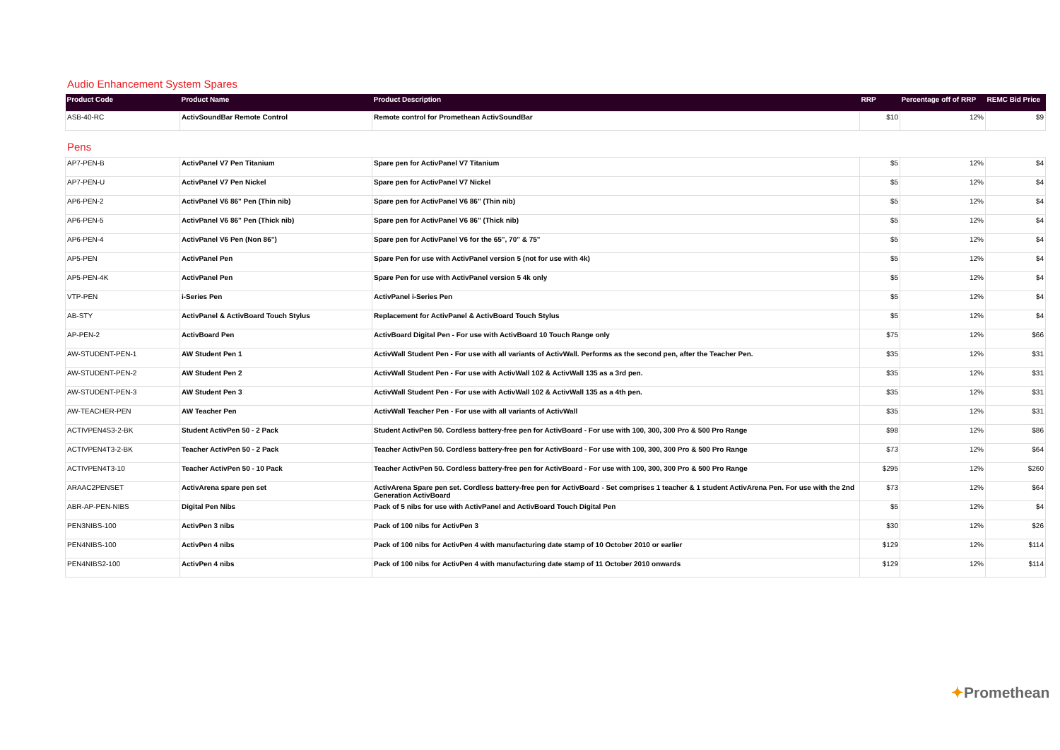Audio Enhancement System Spares
| Product Code | Product Name | Product Description | RRP | Percentage off of RRP | REMC Bid Price |
| --- | --- | --- | --- | --- | --- |
| ASB-40-RC | ActivSoundBar Remote Control | Remote control for Promethean ActivSoundBar | $10 | 12% | $9 |
Pens
| AP7-PEN-B | ActivPanel V7 Pen Titanium | Spare pen for ActivPanel V7 Titanium | $5 | 12% | $4 |
| AP7-PEN-U | ActivPanel V7 Pen Nickel | Spare pen for ActivPanel V7 Nickel | $5 | 12% | $4 |
| AP6-PEN-2 | ActivPanel V6 86" Pen (Thin nib) | Spare pen for ActivPanel V6 86" (Thin nib) | $5 | 12% | $4 |
| AP6-PEN-5 | ActivPanel V6 86" Pen (Thick nib) | Spare pen for ActivPanel V6 86" (Thick nib) | $5 | 12% | $4 |
| AP6-PEN-4 | ActivPanel V6 Pen (Non 86") | Spare pen for ActivPanel V6 for the 65", 70" & 75" | $5 | 12% | $4 |
| AP5-PEN | ActivPanel Pen | Spare Pen for use with ActivPanel version 5 (not for use with 4k) | $5 | 12% | $4 |
| AP5-PEN-4K | ActivPanel Pen | Spare Pen for use with ActivPanel version 5 4k only | $5 | 12% | $4 |
| VTP-PEN | i-Series Pen | ActivPanel i-Series Pen | $5 | 12% | $4 |
| AB-STY | ActivPanel & ActivBoard Touch Stylus | Replacement for ActivPanel & ActivBoard Touch Stylus | $5 | 12% | $4 |
| AP-PEN-2 | ActivBoard Pen | ActivBoard Digital Pen - For use with ActivBoard 10 Touch Range only | $75 | 12% | $66 |
| AW-STUDENT-PEN-1 | AW Student Pen 1 | ActivWall Student Pen - For use with all variants of ActivWall. Performs as the second pen, after the Teacher Pen. | $35 | 12% | $31 |
| AW-STUDENT-PEN-2 | AW Student Pen 2 | ActivWall Student Pen - For use with ActivWall 102 & ActivWall 135 as a 3rd pen. | $35 | 12% | $31 |
| AW-STUDENT-PEN-3 | AW Student Pen 3 | ActivWall Student Pen - For use with ActivWall 102 & ActivWall 135 as a 4th pen. | $35 | 12% | $31 |
| AW-TEACHER-PEN | AW Teacher Pen | ActivWall Teacher Pen - For use with all variants of ActivWall | $35 | 12% | $31 |
| ACTIVPEN4S3-2-BK | Student ActivPen 50 - 2 Pack | Student ActivPen 50. Cordless battery-free pen for ActivBoard - For use with 100, 300, 300 Pro & 500 Pro Range | $98 | 12% | $86 |
| ACTIVPEN4T3-2-BK | Teacher ActivPen 50 - 2 Pack | Teacher ActivPen 50. Cordless battery-free pen for ActivBoard - For use with 100, 300, 300 Pro & 500 Pro Range | $73 | 12% | $64 |
| ACTIVPEN4T3-10 | Teacher ActivPen 50 - 10 Pack | Teacher ActivPen 50. Cordless battery-free pen for ActivBoard - For use with 100, 300, 300 Pro & 500 Pro Range | $295 | 12% | $260 |
| ARAAC2PENSET | ActivArena spare pen set | ActivArena Spare pen set. Cordless battery-free pen for ActivBoard - Set comprises 1 teacher & 1 student ActivArena Pen. For use with the 2nd Generation ActivBoard | $73 | 12% | $64 |
| ABR-AP-PEN-NIBS | Digital Pen Nibs | Pack of 5 nibs for use with ActivPanel and ActivBoard Touch Digital Pen | $5 | 12% | $4 |
| PEN3NIBS-100 | ActivPen 3 nibs | Pack of 100 nibs for ActivPen 3 | $30 | 12% | $26 |
| PEN4NIBS-100 | ActivPen 4 nibs | Pack of 100 nibs for ActivPen 4 with manufacturing date stamp of 10 October 2010 or earlier | $129 | 12% | $114 |
| PEN4NIBS2-100 | ActivPen 4 nibs | Pack of 100 nibs for ActivPen 4 with manufacturing date stamp of 11 October 2010 onwards | $129 | 12% | $114 |
✦Promethean